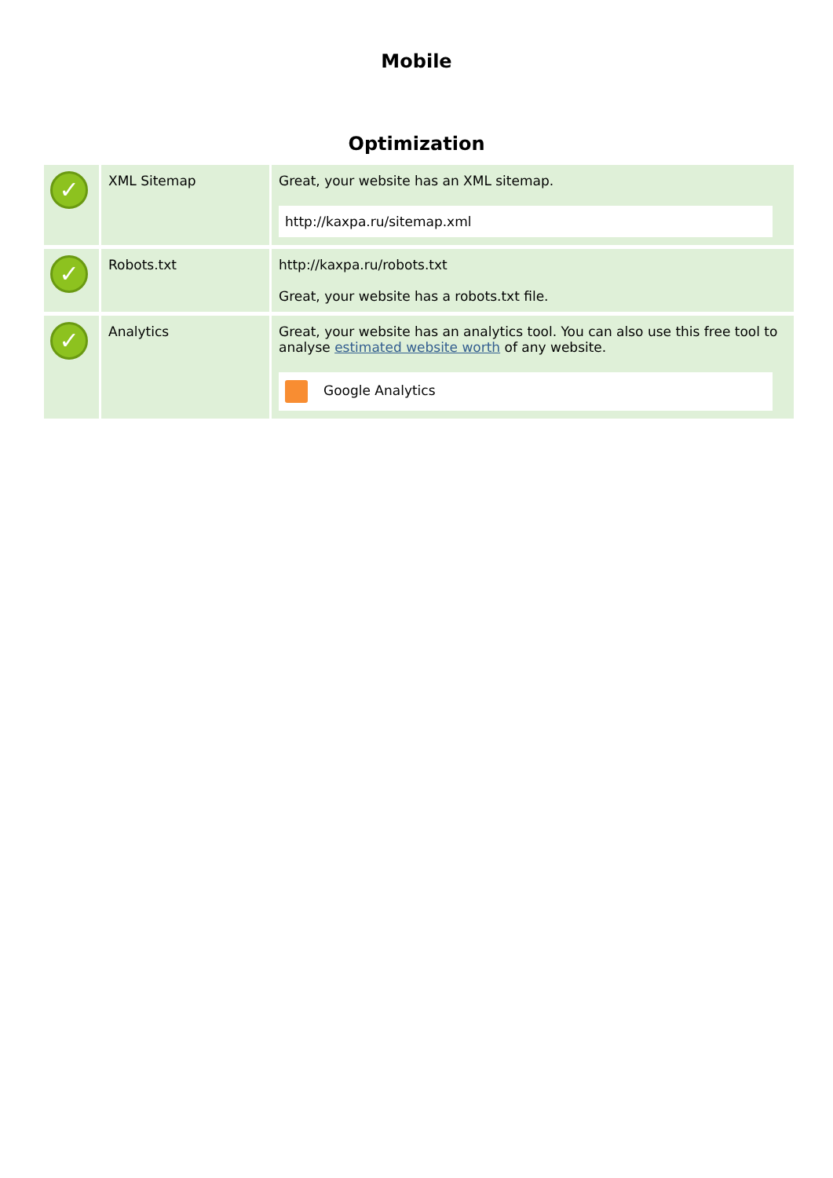Mobile
Optimization
| ✓ | XML Sitemap | Great, your website has an XML sitemap. http://kaxpa.ru/sitemap.xml |
| ✓ | Robots.txt | http://kaxpa.ru/robots.txt Great, your website has a robots.txt file. |
| ✓ | Analytics | Great, your website has an analytics tool. You can also use this free tool to analyse estimated website worth of any website. Google Analytics |